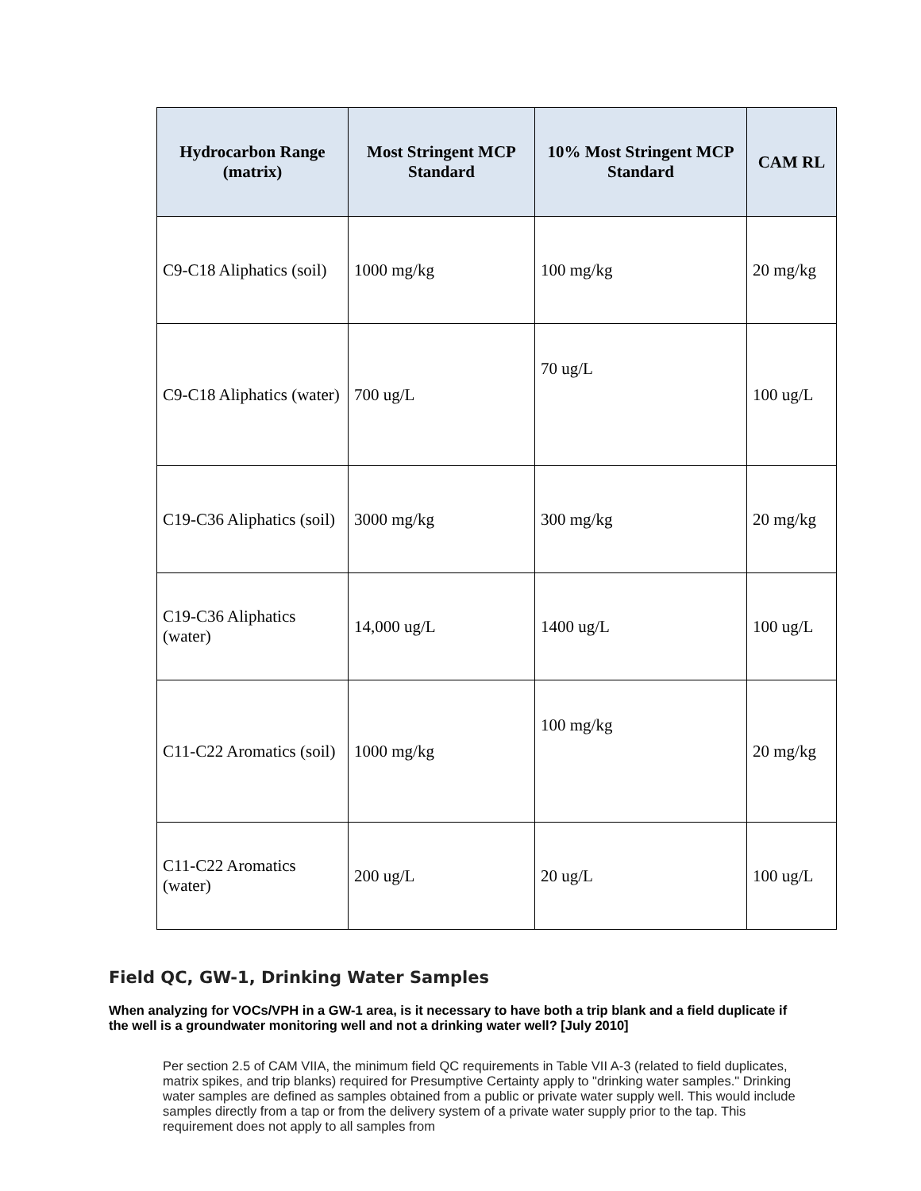| Hydrocarbon Range (matrix) | Most Stringent MCP Standard | 10% Most Stringent MCP Standard | CAM RL |
| --- | --- | --- | --- |
| C9-C18 Aliphatics (soil) | 1000 mg/kg | 100 mg/kg | 20 mg/kg |
| C9-C18 Aliphatics (water) | 700 ug/L | 70 ug/L | 100 ug/L |
| C19-C36 Aliphatics (soil) | 3000 mg/kg | 300 mg/kg | 20 mg/kg |
| C19-C36 Aliphatics (water) | 14,000 ug/L | 1400 ug/L | 100 ug/L |
| C11-C22 Aromatics (soil) | 1000 mg/kg | 100 mg/kg | 20 mg/kg |
| C11-C22 Aromatics (water) | 200 ug/L | 20 ug/L | 100 ug/L |
Field QC, GW-1, Drinking Water Samples
When analyzing for VOCs/VPH in a GW-1 area, is it necessary to have both a trip blank and a field duplicate if the well is a groundwater monitoring well and not a drinking water well? [July 2010]
Per section 2.5 of CAM VIIA, the minimum field QC requirements in Table VII A-3 (related to field duplicates, matrix spikes, and trip blanks) required for Presumptive Certainty apply to "drinking water samples." Drinking water samples are defined as samples obtained from a public or private water supply well. This would include samples directly from a tap or from the delivery system of a private water supply prior to the tap. This requirement does not apply to all samples from